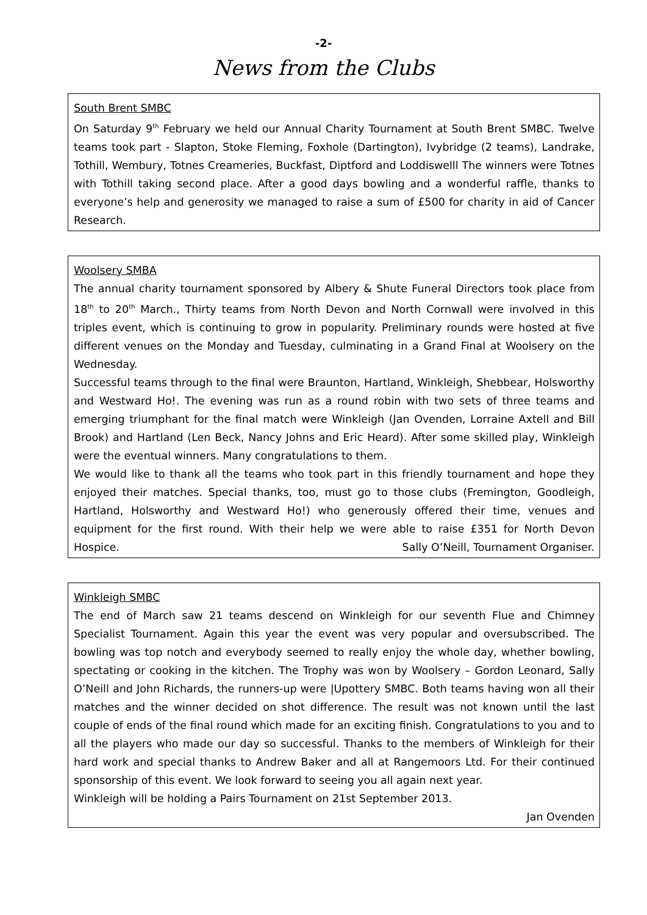-2-
News from the Clubs
South Brent SMBC
On Saturday 9<sup>th</sup> February we held our Annual Charity Tournament at South Brent SMBC. Twelve teams took part - Slapton, Stoke Fleming, Foxhole (Dartington), Ivybridge (2 teams), Landrake, Tothill, Wembury, Totnes Creameries, Buckfast, Diptford and Loddiswelll The winners were Totnes with Tothill taking second place. After a good days bowling and a wonderful raffle, thanks to everyone’s help and generosity we managed to raise a sum of £500 for charity in aid of Cancer Research.
Woolsery SMBA
The annual charity tournament sponsored by Albery & Shute Funeral Directors took place from 18<sup>th</sup> to 20<sup>th</sup> March., Thirty teams from North Devon and North Cornwall were involved in this triples event, which is continuing to grow in popularity. Preliminary rounds were hosted at five different venues on the Monday and Tuesday, culminating in a Grand Final at Woolsery on the Wednesday.
Successful teams through to the final were Braunton, Hartland, Winkleigh, Shebbear, Holsworthy and Westward Ho!. The evening was run as a round robin with two sets of three teams and emerging triumphant for the final match were Winkleigh (Jan Ovenden, Lorraine Axtell and Bill Brook) and Hartland (Len Beck, Nancy Johns and Eric Heard). After some skilled play, Winkleigh were the eventual winners. Many congratulations to them.
We would like to thank all the teams who took part in this friendly tournament and hope they enjoyed their matches. Special thanks, too, must go to those clubs (Fremington, Goodleigh, Hartland, Holsworthy and Westward Ho!) who generously offered their time, venues and equipment for the first round. With their help we were able to raise £351 for North Devon Hospice. Sally O’Neill, Tournament Organiser.
Winkleigh SMBC
The end of March saw 21 teams descend on Winkleigh for our seventh Flue and Chimney Specialist Tournament. Again this year the event was very popular and oversubscribed. The bowling was top notch and everybody seemed to really enjoy the whole day, whether bowling, spectating or cooking in the kitchen. The Trophy was won by Woolsery – Gordon Leonard, Sally O’Neill and John Richards, the runners-up were |Upottery SMBC. Both teams having won all their matches and the winner decided on shot difference. The result was not known until the last couple of ends of the final round which made for an exciting finish. Congratulations to you and to all the players who made our day so successful. Thanks to the members of Winkleigh for their hard work and special thanks to Andrew Baker and all at Rangemoors Ltd. For their continued sponsorship of this event. We look forward to seeing you all again next year.
Winkleigh will be holding a Pairs Tournament on 21st September 2013.
Jan Ovenden